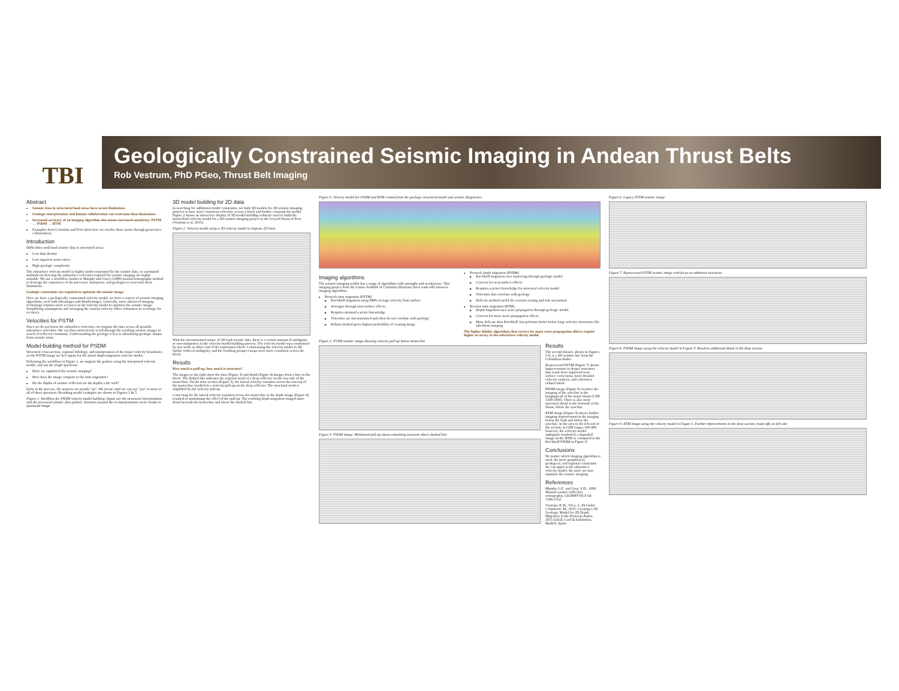TBI
Geologically Constrained Seismic Imaging in Andean Thrust Belts
Rob Vestrum, PhD PGeo, Thrust Belt Imaging
Abstract
Seismic data in structured land areas have severe limitations
Geologic interpretation and human collaboration can overcome these limitations
Increased accuracy of an imaging algorithm also means increased sensitivity: PSTM → PSDM → RTM
Examples from Colombia and Peru show how we resolve these issues through geoscience collaboration
Introduction
Difficulties with land seismic data in structured areas:
Low data density
Low signal-to-noise ratios
High geologic complexity
The subsurface velocity model is highly underconstrained by the seismic data, so automated methods for deriving the subsurface velocities required for seismic imaging are highly unstable. We use a workflow similar to Murphy and Gray's (1999) manual-tomography method to leverage the experience of the processor, interpreter, and geologist to overcome these limitations.
Geologic constraints are required to optimize the seismic image.
Once we have a geologically constrained velocity model, we have a variety of seismic-imaging algorithms, each with advantages and disadvantages. Generally, more advanced imaging technology requires more accuracy in the velocity model to optimize the seismic image. Simplifying assumptions and averaging the various velocity offers robustness in exchange for accuracy.
Velocities for PSTM
Since we do not know the subsurface velocities, we migrate the data across all possible subsurface velocities. We can then interactively scroll through the resulting seismic images in search of reflector continuity. Understanding the geology is key to identifying geologic shapes from seismic noise.
Model-building method for PSDM
Structural cross-section, regional lithology, and interpretation of the major velocity boundaries on the PSTM image are key inputs for the initial depth-migration velocity model.
Following the workflow in Figure 1, we migrate the gathers using the interpreted velocity model, and ask the tough questions:
Have we optimized the seismic imaging?
How does the image compare to the time migration?
Do the depths of seismic reflectors tie the depths a the well?
Early in the process, the answers are mostly "no". We iterate until we can say "yes" to most or all of these questions. Resulting model examples are shown in Figures 2 & 5.
Figure 1: Workflow for PSDM velocity model building. Inputs are the structural interpretation and the processed seismic shot gathers. Iteration around the re-interpretation circle results in optimized image
3D model building for 2D data
In searching for additional model constraints, we built 3D models for 2D seismic-imaging projects to have more consistent velocities across a block and further constrain the model. Figure 2 shows an interactive display of 3D model-building software used to build the monoclinal velocity model for a 2D seismic-imaging project in the Ucayali Basin of Peru (Vestrum et al, 2015).
Figure 2: Velocity model using a 3D velocity model to migrate 2D lines
With the unconstrained nature of 2D land seismic data, there is a certain amount of ambiguity or non-uniqueness in the velocity-model-building process. The velocity model was constrained by two wells at either end of the exploration block. Constraining the velocity model in 3D further reduced ambiguity, and the resulting prospect maps were more consistent across the block.
Results
How much is pull-up, how much is structure?
The images to the right show the time (Figure 3) and depth (Figure 4) images from a line on the block. The dashed line indicates the regional trend of a deep reflector on the low side of the monocline. On the time section (Figure 3), the lateral velocity variation across the outcrop of the monocline resulted in a velocity pull-up on the deep reflector. The structural trend is amplified by the velocity pull-up.
Correcting for the lateral velocity variation across the monocline in the depth image (Figure 4) resulted in minimizing the effect of the pull-up. The resulting depth migration imaged more detail beneath the monocline and above the dashed line.
Figure 5: Velocity model for PSDM and RTM created from the geologic structural model and seismic diagnostics
Imaging algorithms
The seismic-imaging toolkit has a range of algorithms with strengths and weaknesses. This imaging project from the Llanos foothills of Colombia illustrates these trade-offs between imaging algorithms.
Prestack time migration (PSTM)
Kirchhoff migration using RMS average velocity from surface
Averages through near-surface effects
Requires minimal a priori knowledge
Velocities are unconstrained and often do not correlate with geology
Robust method gives highest probability of creating image
Prestack depth migration (PSDM)
Kirchhoff migration uses raytracing through geologic model
Corrects for near-surface effects
Requires a priori knowledge for structural velocity model
Velocities that correlate with geology
Delicate method useful for scenario testing and risk assessment
Reverse time migration (RTM)
Depth migration uses wave propagation through geologic model
Corrects for more wave-propagation effects
More delicate than Kirchhoff, but performs better below large velocity inversions like sub-thrust imaging
The higher-fidelity algorithms that correct for more wave-propagation effects require higher accuracy in the subsurface velocity model.
Figure 3: PSTM seismic image showing velocity pull-up below monocline
Figure 4: PSDM image. Minimized pull-up shows remaining structure above dashed line
Results
The second dataset, shown in Figures 5-9, is a 2D seismic line from the Colombian Andes.
Reprocessed PSTM (Figure 7) shows improvements in deeper structures that result from improved near-surface corrections, more detailed velocity analysis, and coherency enhancement.
PSDM image (Figure 9) resolves the imaging of the syncline in the hangingwall of the major thrust (CDP 1500-1900). There is also more structural detail in the footwall of the thrust, below the syncline.
RTM image (Figure 9) shows further imaging improvement in the imaging below the fault and below the syncline. In the area to the left end of the section, in CDP ranges 100-400, however, the velocity-model ambiguity resulted in a degraded image on the RTM as compared to the Kirchhoff PSDM in Figure 8.
Conclusions
No matter which imaging algorithm is used, the more geophysical, geological, and regional constraints we can apply to the subsurface velocity model, the more we may optimize the seismic imaging.
References
Murphy G.E. and Gray, S.H., 1999, Manual seismic reflection tomography, GEOPHYSICS 64: 1546-1552.
Vestrum, R.W., Vilca, J., Di Giulio Colimberti, M., 2015, Creating a 3D Geologic Model for 2D Depth Migration in the Peruvian Andes, 2015 EAGE Conf & Exhibition, Madrid, Spain.
Figure 6: Legacy PSTM seismic image
Figure 7: Reprocessed PSTM seismic image with focus on subthrust structures
Figure 8: PSDM image using the velocity model in Figure 5. Resolves additional detail in the deep section
Figure 9: RTM image using the velocity model in Figure 5. Further improvements in the deep section, trade-offs on left side